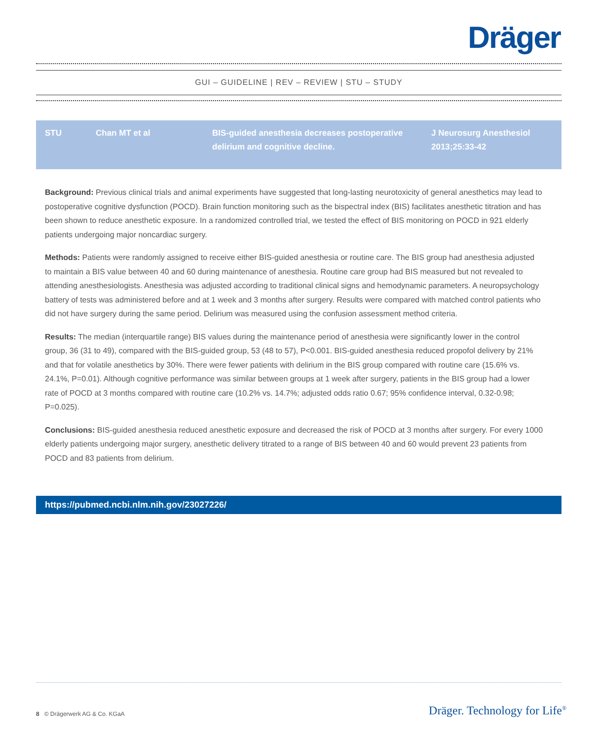Dräger
GUI – GUIDELINE | REV – REVIEW | STU – STUDY
| STU | Chan MT et al | BIS-guided anesthesia decreases postoperative delirium and cognitive decline. | J Neurosurg Anesthesiol 2013;25:33-42 |
Background: Previous clinical trials and animal experiments have suggested that long-lasting neurotoxicity of general anesthetics may lead to postoperative cognitive dysfunction (POCD). Brain function monitoring such as the bispectral index (BIS) facilitates anesthetic titration and has been shown to reduce anesthetic exposure. In a randomized controlled trial, we tested the effect of BIS monitoring on POCD in 921 elderly patients undergoing major noncardiac surgery.
Methods: Patients were randomly assigned to receive either BIS-guided anesthesia or routine care. The BIS group had anesthesia adjusted to maintain a BIS value between 40 and 60 during maintenance of anesthesia. Routine care group had BIS measured but not revealed to attending anesthesiologists. Anesthesia was adjusted according to traditional clinical signs and hemodynamic parameters. A neuropsychology battery of tests was administered before and at 1 week and 3 months after surgery. Results were compared with matched control patients who did not have surgery during the same period. Delirium was measured using the confusion assessment method criteria.
Results: The median (interquartile range) BIS values during the maintenance period of anesthesia were significantly lower in the control group, 36 (31 to 49), compared with the BIS-guided group, 53 (48 to 57), P<0.001. BIS-guided anesthesia reduced propofol delivery by 21% and that for volatile anesthetics by 30%. There were fewer patients with delirium in the BIS group compared with routine care (15.6% vs. 24.1%, P=0.01). Although cognitive performance was similar between groups at 1 week after surgery, patients in the BIS group had a lower rate of POCD at 3 months compared with routine care (10.2% vs. 14.7%; adjusted odds ratio 0.67; 95% confidence interval, 0.32-0.98; P=0.025).
Conclusions: BIS-guided anesthesia reduced anesthetic exposure and decreased the risk of POCD at 3 months after surgery. For every 1000 elderly patients undergoing major surgery, anesthetic delivery titrated to a range of BIS between 40 and 60 would prevent 23 patients from POCD and 83 patients from delirium.
https://pubmed.ncbi.nlm.nih.gov/23027226/
8 © Drägerwerk AG & Co. KGaA Dräger. Technology for Life<sup>®</sup>